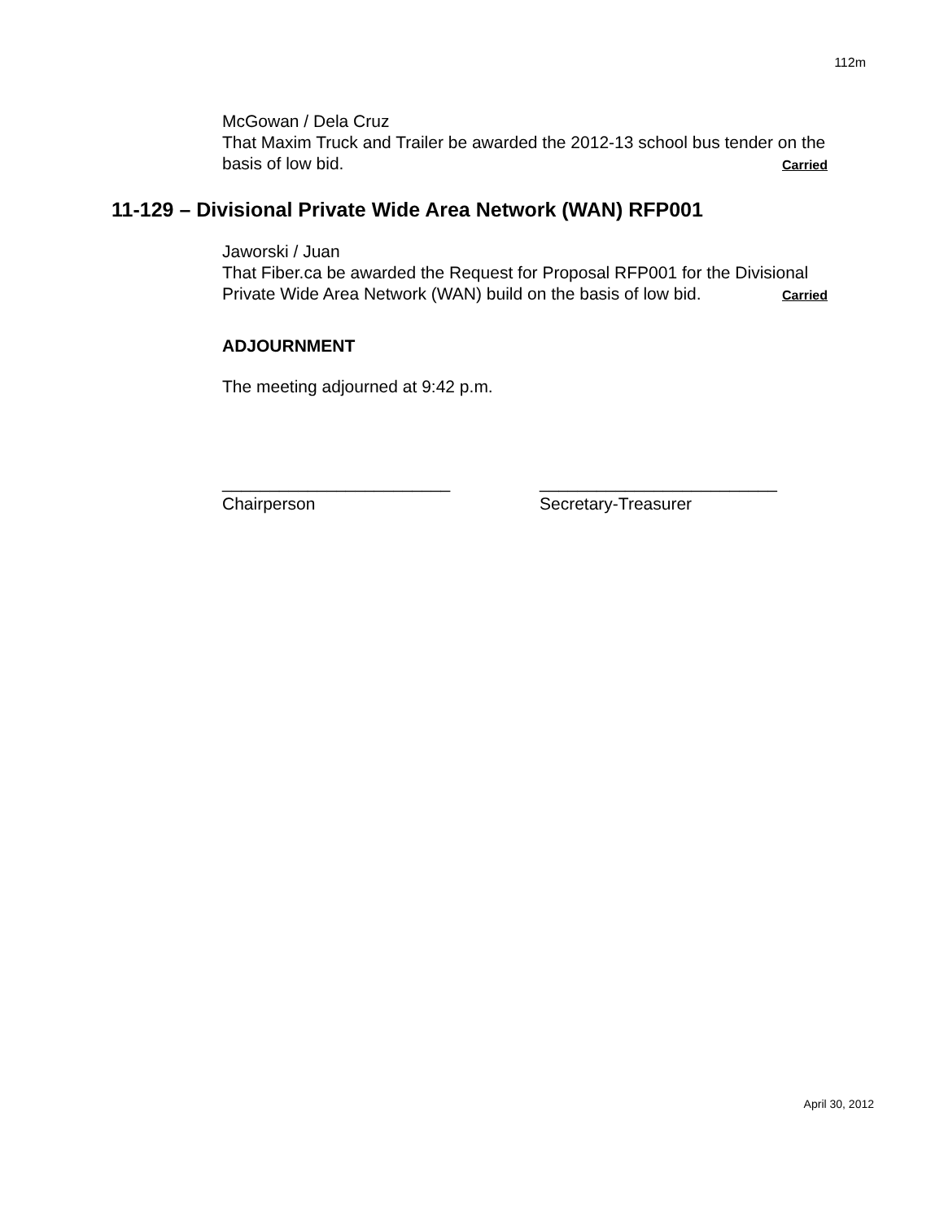112m
McGowan / Dela Cruz
That Maxim Truck and Trailer be awarded the 2012-13 school bus tender on the basis of low bid. Carried
11-129 – Divisional Private Wide Area Network (WAN) RFP001
Jaworski / Juan
That Fiber.ca be awarded the Request for Proposal RFP001 for the Divisional Private Wide Area Network (WAN) build on the basis of low bid. Carried
ADJOURNMENT
The meeting adjourned at 9:42 p.m.
________________________
Chairperson
_________________________
Secretary-Treasurer
April 30, 2012